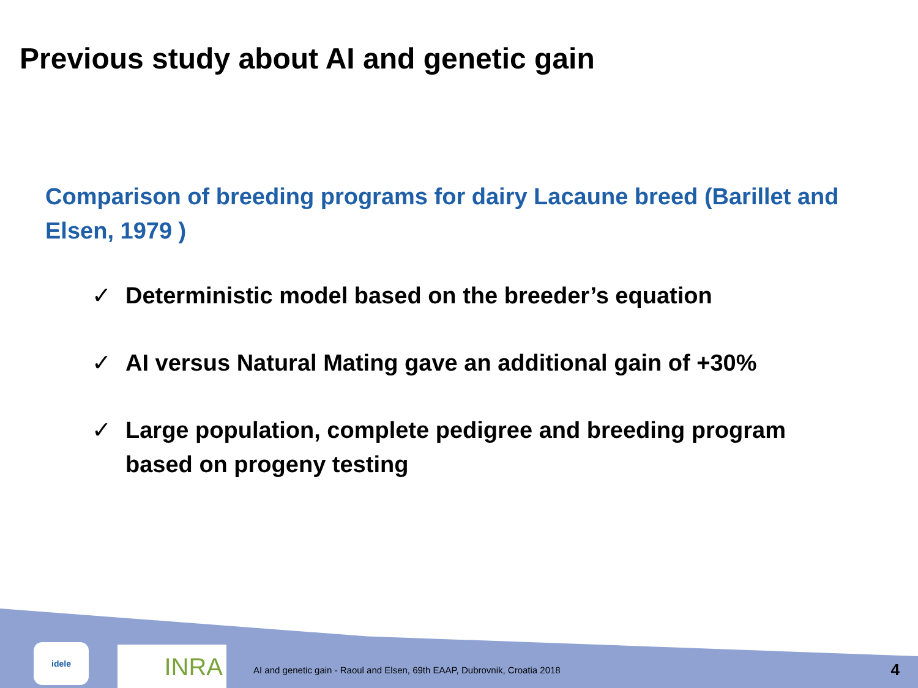Previous study about AI and genetic gain
Comparison of breeding programs for dairy Lacaune breed (Barillet and Elsen, 1979 )
✓ Deterministic model based on the breeder’s equation
✓ AI versus Natural Mating gave an additional gain of +30%
✓ Large population, complete pedigree and breeding program based on progeny testing
idele
INRA
AI and genetic gain - Raoul and Elsen, 69th EAAP, Dubrovnik, Croatia 2018
4